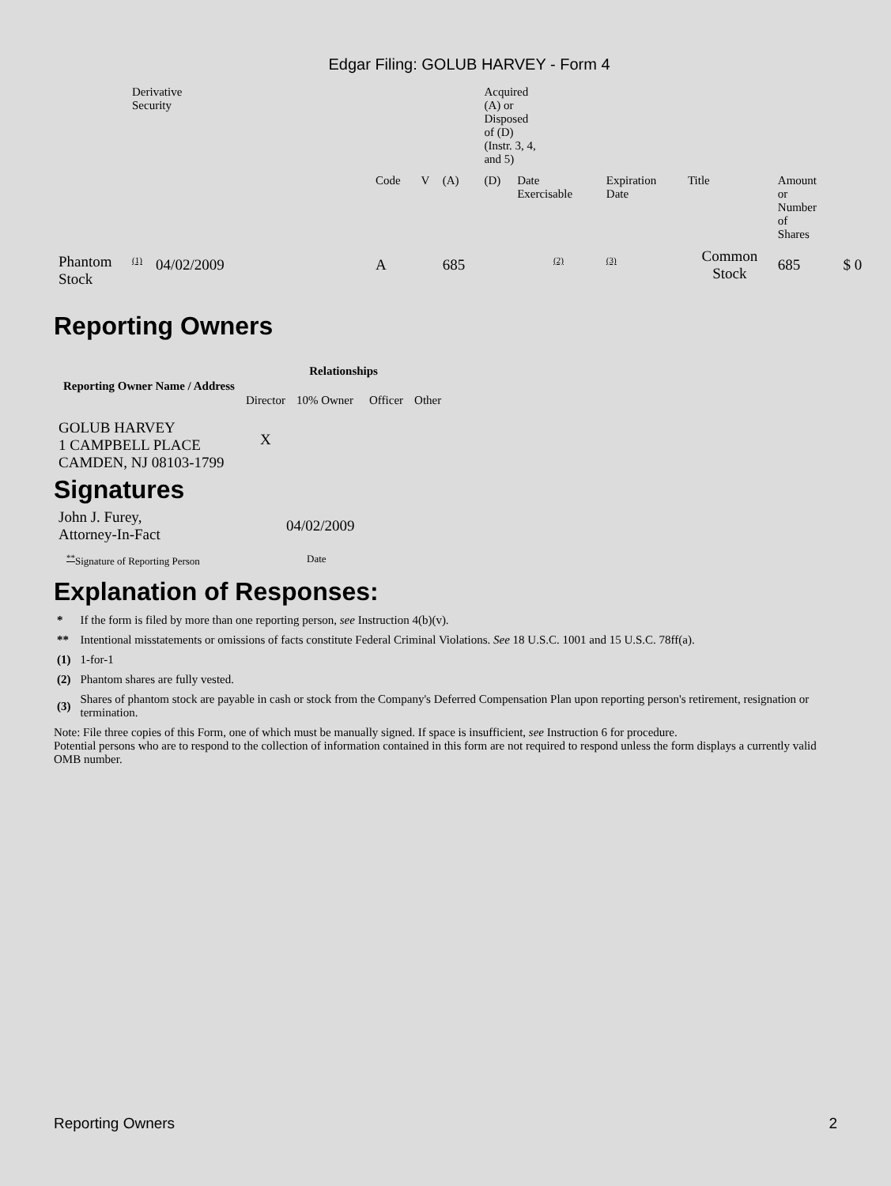Edgar Filing: GOLUB HARVEY - Form 4
| | Derivative Security | | | | | Acquired (A) or Disposed of (D) (Instr. 3, 4, and 5) | | | | | | |
| | | | Code | V | (A) | (D) | Date Exercisable | Expiration Date | Title | Amount or Number of Shares | | |
| Phantom Stock | <sup>(1)</sup> | 04/02/2009 | A | | 685 | | <sup>(2)</sup> | <sup>(3)</sup> | Common Stock | 685 | $ 0 | |
Reporting Owners
| Reporting Owner Name / Address | Relationships | | | |
| --- | --- | --- | --- | --- |
| | Director | 10% Owner | Officer | Other |
| GOLUB HARVEY 1 CAMPBELL PLACE CAMDEN, NJ 08103-1799 | X | | | |
Signatures
| John J. Furey, Attorney-In-Fact | 04/02/2009 |
| <sup>**</sup> Signature of Reporting Person | Date |
Explanation of Responses:
| * | If the form is filed by more than one reporting person, see Instruction 4(b)(v). |
| ** | Intentional misstatements or omissions of facts constitute Federal Criminal Violations. See 18 U.S.C. 1001 and 15 U.S.C. 78ff(a). |
| (1) | 1-for-1 |
| (2) | Phantom shares are fully vested. |
| (3) | Shares of phantom stock are payable in cash or stock from the Company's Deferred Compensation Plan upon reporting person's retirement, resignation or termination. |
Note: File three copies of this Form, one of which must be manually signed. If space is insufficient, see Instruction 6 for procedure.
Potential persons who are to respond to the collection of information contained in this form are not required to respond unless the form displays a currently valid OMB number.
Reporting Owners 2